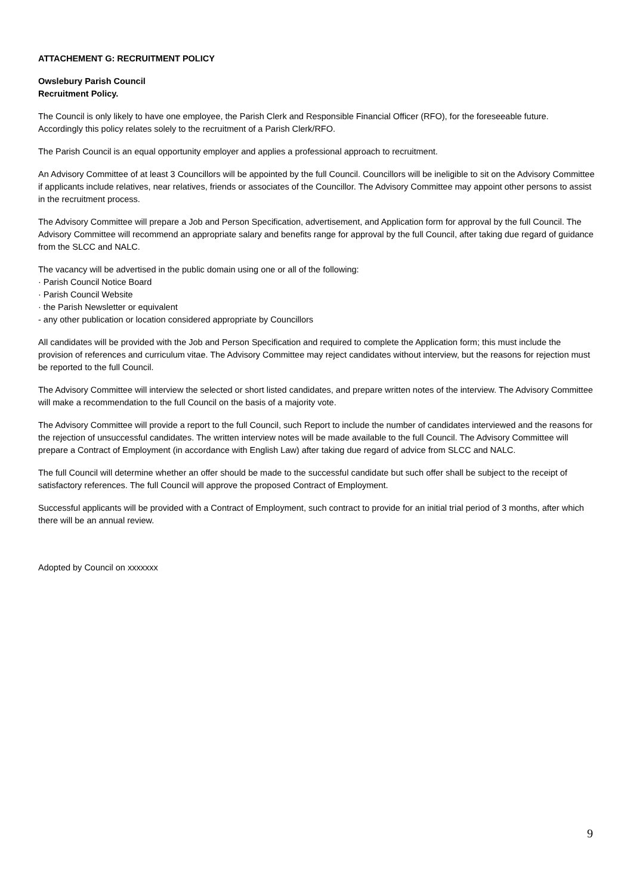ATTACHEMENT G: RECRUITMENT POLICY
Owslebury Parish Council
Recruitment Policy.
The Council is only likely to have one employee, the Parish Clerk and Responsible Financial Officer (RFO), for the foreseeable future. Accordingly this policy relates solely to the recruitment of a Parish Clerk/RFO.
The Parish Council is an equal opportunity employer and applies a professional approach to recruitment.
An Advisory Committee of at least 3 Councillors will be appointed by the full Council. Councillors will be ineligible to sit on the Advisory Committee if applicants include relatives, near relatives, friends or associates of the Councillor. The Advisory Committee may appoint other persons to assist in the recruitment process.
The Advisory Committee will prepare a Job and Person Specification, advertisement, and Application form for approval by the full Council. The Advisory Committee will recommend an appropriate salary and benefits range for approval by the full Council, after taking due regard of guidance from the SLCC and NALC.
The vacancy will be advertised in the public domain using one or all of the following:
· Parish Council Notice Board
· Parish Council Website
· the Parish Newsletter or equivalent
- any other publication or location considered appropriate by Councillors
All candidates will be provided with the Job and Person Specification and required to complete the Application form; this must include the provision of references and curriculum vitae. The Advisory Committee may reject candidates without interview, but the reasons for rejection must be reported to the full Council.
The Advisory Committee will interview the selected or short listed candidates, and prepare written notes of the interview. The Advisory Committee will make a recommendation to the full Council on the basis of a majority vote.
The Advisory Committee will provide a report to the full Council, such Report to include the number of candidates interviewed and the reasons for the rejection of unsuccessful candidates. The written interview notes will be made available to the full Council. The Advisory Committee will prepare a Contract of Employment (in accordance with English Law) after taking due regard of advice from SLCC and NALC.
The full Council will determine whether an offer should be made to the successful candidate but such offer shall be subject to the receipt of satisfactory references. The full Council will approve the proposed Contract of Employment.
Successful applicants will be provided with a Contract of Employment, such contract to provide for an initial trial period of 3 months, after which there will be an annual review.
Adopted by Council on xxxxxxx
9